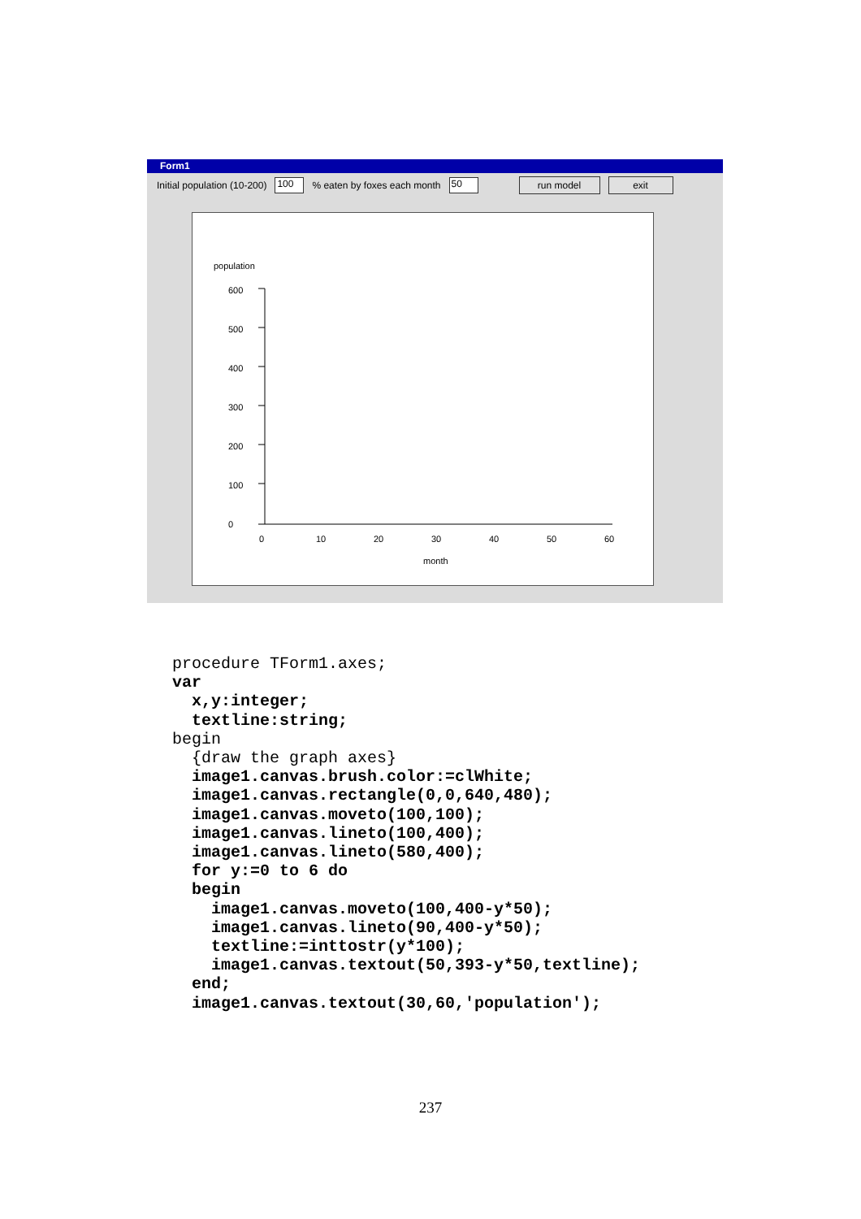Form1
Initial population (10-200) 100% eaten by foxes each month 50 run model exit
population
600
500
400
300
200
100
0
0
10
20
30
40
50
60
month
procedure TForm1.axes;
var
  x,y:integer;
  textline:string;
begin
  {draw the graph axes}
  image1.canvas.brush.color:=clWhite;
  image1.canvas.rectangle(0,0,640,480);
  image1.canvas.moveto(100,100);
  image1.canvas.lineto(100,400);
  image1.canvas.lineto(580,400);
  for y:=0 to 6 do
  begin
    image1.canvas.moveto(100,400-y*50);
    image1.canvas.lineto(90,400-y*50);
    textline:=inttostr(y*100);
    image1.canvas.textout(50,393-y*50,textline);
  end;
  image1.canvas.textout(30,60,'population');
237